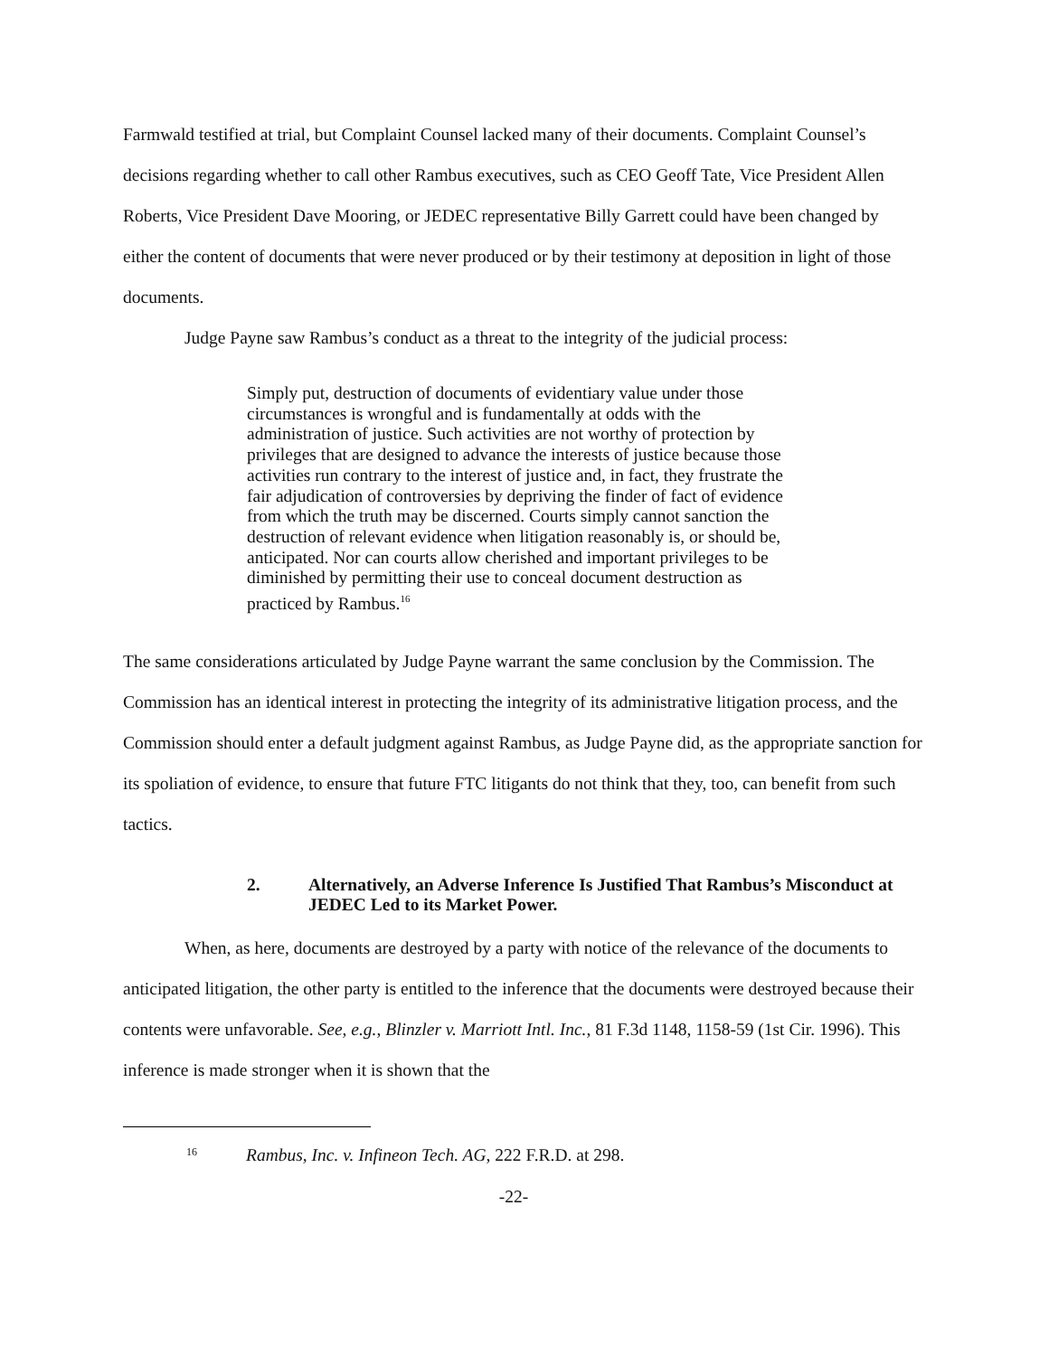Farmwald testified at trial, but Complaint Counsel lacked many of their documents. Complaint Counsel’s decisions regarding whether to call other Rambus executives, such as CEO Geoff Tate, Vice President Allen Roberts, Vice President Dave Mooring, or JEDEC representative Billy Garrett could have been changed by either the content of documents that were never produced or by their testimony at deposition in light of those documents.
Judge Payne saw Rambus’s conduct as a threat to the integrity of the judicial process:
Simply put, destruction of documents of evidentiary value under those circumstances is wrongful and is fundamentally at odds with the administration of justice. Such activities are not worthy of protection by privileges that are designed to advance the interests of justice because those activities run contrary to the interest of justice and, in fact, they frustrate the fair adjudication of controversies by depriving the finder of fact of evidence from which the truth may be discerned. Courts simply cannot sanction the destruction of relevant evidence when litigation reasonably is, or should be, anticipated. Nor can courts allow cherished and important privileges to be diminished by permitting their use to conceal document destruction as practiced by Rambus.<sup>16</sup>
The same considerations articulated by Judge Payne warrant the same conclusion by the Commission. The Commission has an identical interest in protecting the integrity of its administrative litigation process, and the Commission should enter a default judgment against Rambus, as Judge Payne did, as the appropriate sanction for its spoliation of evidence, to ensure that future FTC litigants do not think that they, too, can benefit from such tactics.
2. Alternatively, an Adverse Inference Is Justified That Rambus’s Misconduct at JEDEC Led to its Market Power.
When, as here, documents are destroyed by a party with notice of the relevance of the documents to anticipated litigation, the other party is entitled to the inference that the documents were destroyed because their contents were unfavorable. See, e.g., Blinzler v. Marriott Intl. Inc., 81 F.3d 1148, 1158-59 (1st Cir. 1996). This inference is made stronger when it is shown that the
<sup>16</sup> Rambus, Inc. v. Infineon Tech. AG, 222 F.R.D. at 298.
-22-